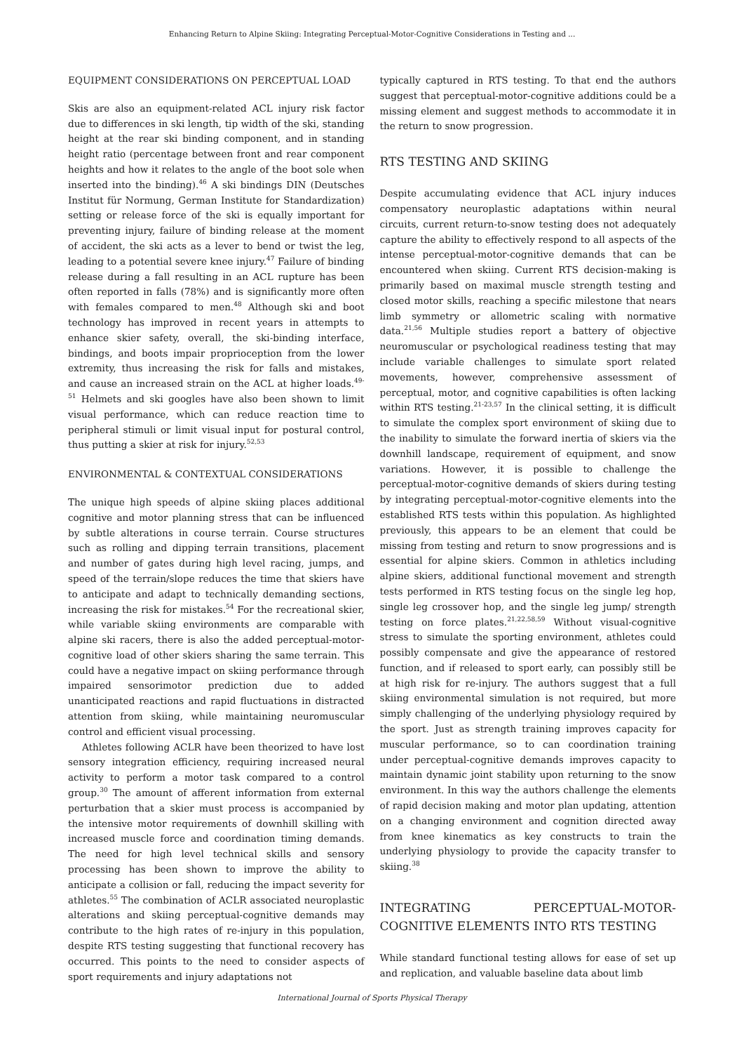Enhancing Return to Alpine Skiing: Integrating Perceptual-Motor-Cognitive Considerations in Testing and ...
EQUIPMENT CONSIDERATIONS ON PERCEPTUAL LOAD
Skis are also an equipment-related ACL injury risk factor due to differences in ski length, tip width of the ski, standing height at the rear ski binding component, and in standing height ratio (percentage between front and rear component heights and how it relates to the angle of the boot sole when inserted into the binding).<sup>46</sup> A ski bindings DIN (Deutsches Institut für Normung, German Institute for Standardization) setting or release force of the ski is equally important for preventing injury, failure of binding release at the moment of accident, the ski acts as a lever to bend or twist the leg, leading to a potential severe knee injury.<sup>47</sup> Failure of binding release during a fall resulting in an ACL rupture has been often reported in falls (78%) and is significantly more often with females compared to men.<sup>48</sup> Although ski and boot technology has improved in recent years in attempts to enhance skier safety, overall, the ski-binding interface, bindings, and boots impair proprioception from the lower extremity, thus increasing the risk for falls and mistakes, and cause an increased strain on the ACL at higher loads.<sup>49-51</sup> Helmets and ski googles have also been shown to limit visual performance, which can reduce reaction time to peripheral stimuli or limit visual input for postural control, thus putting a skier at risk for injury.<sup>52,53</sup>
ENVIRONMENTAL & CONTEXTUAL CONSIDERATIONS
The unique high speeds of alpine skiing places additional cognitive and motor planning stress that can be influenced by subtle alterations in course terrain. Course structures such as rolling and dipping terrain transitions, placement and number of gates during high level racing, jumps, and speed of the terrain/slope reduces the time that skiers have to anticipate and adapt to technically demanding sections, increasing the risk for mistakes.<sup>54</sup> For the recreational skier, while variable skiing environments are comparable with alpine ski racers, there is also the added perceptual-motor-cognitive load of other skiers sharing the same terrain. This could have a negative impact on skiing performance through impaired sensorimotor prediction due to added unanticipated reactions and rapid fluctuations in distracted attention from skiing, while maintaining neuromuscular control and efficient visual processing.
Athletes following ACLR have been theorized to have lost sensory integration efficiency, requiring increased neural activity to perform a motor task compared to a control group.<sup>30</sup> The amount of afferent information from external perturbation that a skier must process is accompanied by the intensive motor requirements of downhill skilling with increased muscle force and coordination timing demands. The need for high level technical skills and sensory processing has been shown to improve the ability to anticipate a collision or fall, reducing the impact severity for athletes.<sup>55</sup> The combination of ACLR associated neuroplastic alterations and skiing perceptual-cognitive demands may contribute to the high rates of re-injury in this population, despite RTS testing suggesting that functional recovery has occurred. This points to the need to consider aspects of sport requirements and injury adaptations not
typically captured in RTS testing. To that end the authors suggest that perceptual-motor-cognitive additions could be a missing element and suggest methods to accommodate it in the return to snow progression.
RTS TESTING AND SKIING
Despite accumulating evidence that ACL injury induces compensatory neuroplastic adaptations within neural circuits, current return-to-snow testing does not adequately capture the ability to effectively respond to all aspects of the intense perceptual-motor-cognitive demands that can be encountered when skiing. Current RTS decision-making is primarily based on maximal muscle strength testing and closed motor skills, reaching a specific milestone that nears limb symmetry or allometric scaling with normative data.<sup>21,56</sup> Multiple studies report a battery of objective neuromuscular or psychological readiness testing that may include variable challenges to simulate sport related movements, however, comprehensive assessment of perceptual, motor, and cognitive capabilities is often lacking within RTS testing.<sup>21-23,57</sup> In the clinical setting, it is difficult to simulate the complex sport environment of skiing due to the inability to simulate the forward inertia of skiers via the downhill landscape, requirement of equipment, and snow variations. However, it is possible to challenge the perceptual-motor-cognitive demands of skiers during testing by integrating perceptual-motor-cognitive elements into the established RTS tests within this population. As highlighted previously, this appears to be an element that could be missing from testing and return to snow progressions and is essential for alpine skiers. Common in athletics including alpine skiers, additional functional movement and strength tests performed in RTS testing focus on the single leg hop, single leg crossover hop, and the single leg jump/ strength testing on force plates.<sup>21,22,58,59</sup> Without visual-cognitive stress to simulate the sporting environment, athletes could possibly compensate and give the appearance of restored function, and if released to sport early, can possibly still be at high risk for re-injury. The authors suggest that a full skiing environmental simulation is not required, but more simply challenging of the underlying physiology required by the sport. Just as strength training improves capacity for muscular performance, so to can coordination training under perceptual-cognitive demands improves capacity to maintain dynamic joint stability upon returning to the snow environment. In this way the authors challenge the elements of rapid decision making and motor plan updating, attention on a changing environment and cognition directed away from knee kinematics as key constructs to train the underlying physiology to provide the capacity transfer to skiing.<sup>38</sup>
INTEGRATING PERCEPTUAL-MOTOR-COGNITIVE ELEMENTS INTO RTS TESTING
While standard functional testing allows for ease of set up and replication, and valuable baseline data about limb
International Journal of Sports Physical Therapy